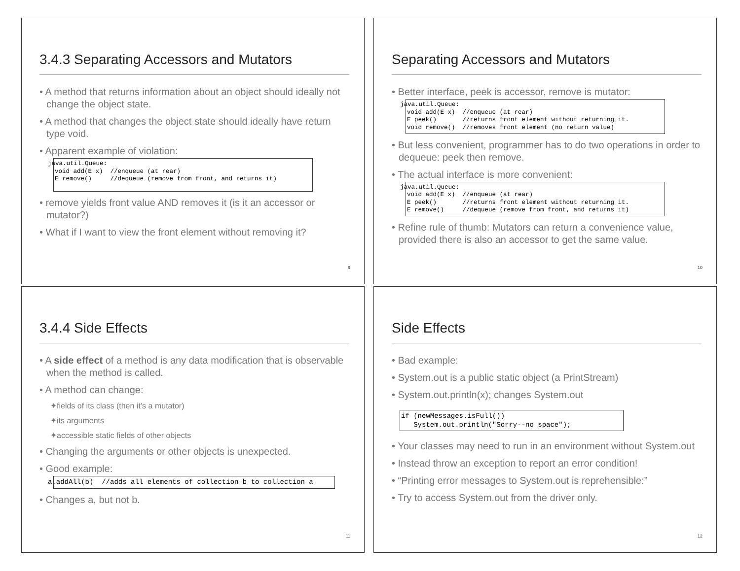3.4.3 Separating Accessors and Mutators
• A method that returns information about an object should ideally not change the object state.
• A method that changes the object state should ideally have return type void.
• Apparent example of violation:
java.util.Queue:
void add(E x)  //enqueue (at rear)
E remove()     //dequeue (remove from front, and returns it)
• remove yields front value AND removes it (is it an accessor or mutator?)
• What if I want to view the front element without removing it?
9
Separating Accessors and Mutators
• Better interface, peek is accessor, remove is mutator:
java.util.Queue:
void add(E x)  //enqueue (at rear)
E peek()       //returns front element without returning it.
void remove()  //removes front element (no return value)
• But less convenient, programmer has to do two operations in order to dequeue: peek then remove.
• The actual interface is more convenient:
java.util.Queue:
void add(E x)  //enqueue (at rear)
E peek()       //returns front element without returning it.
E remove()     //dequeue (remove from front, and returns it)
• Refine rule of thumb: Mutators can return a convenience value, provided there is also an accessor to get the same value.
10
3.4.4 Side Effects
• A side effect of a method is any data modification that is observable when the method is called.
• A method can change:
✦fields of its class (then it’s a mutator)
✦its arguments
✦accessible static fields of other objects
• Changing the arguments or other objects is unexpected.
• Good example:
a.addAll(b)  //adds all elements of collection b to collection a
• Changes a, but not b.
11
Side Effects
• Bad example:
• System.out is a public static object (a PrintStream)
• System.out.println(x); changes System.out
if (newMessages.isFull())
   System.out.println("Sorry--no space");
• Your classes may need to run in an environment without System.out
• Instead throw an exception to report an error condition!
• “Printing error messages to System.out is reprehensible:”
• Try to access System.out from the driver only.
12